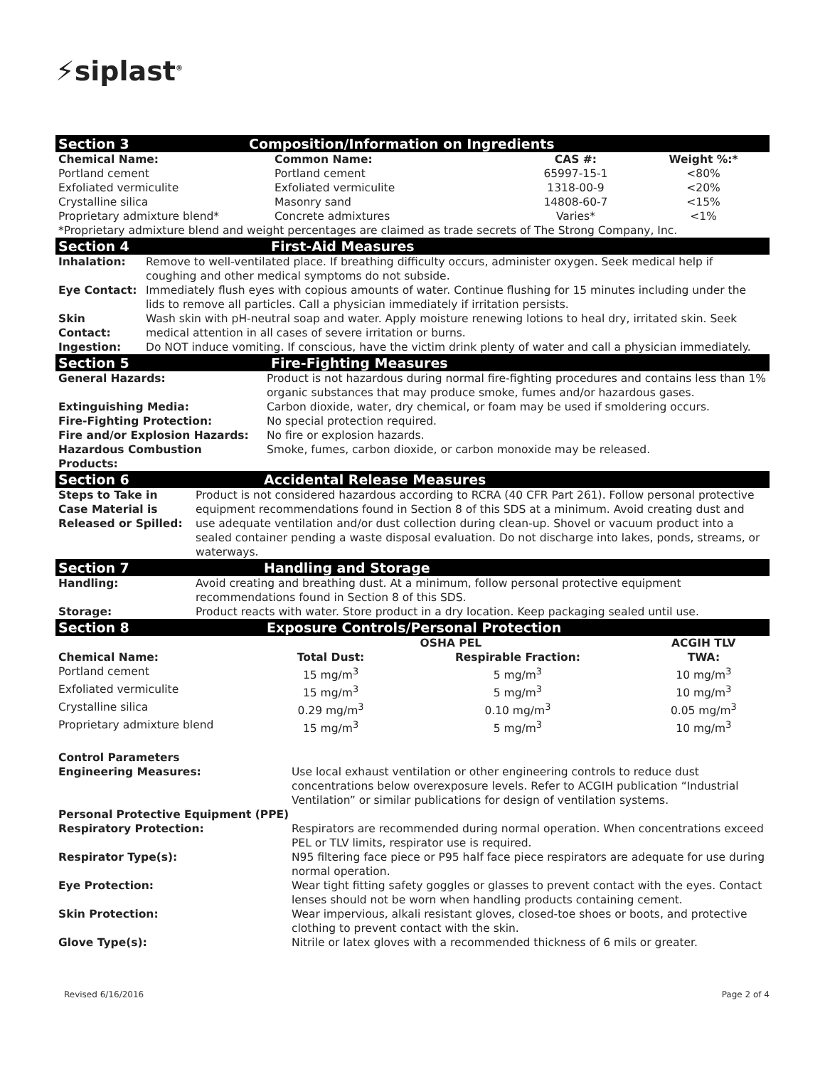⚡siplast<sup>®</sup>
| Section 3 | Composition/Information on Ingredients | | |
| Chemical Name: | Common Name: | CAS #: | Weight %:* |
| Portland cement | Portland cement | 65997-15-1 | <80% |
| Exfoliated vermiculite | Exfoliated vermiculite | 1318-00-9 | <20% |
| Crystalline silica | Masonry sand | 14808-60-7 | <15% |
| Proprietary admixture blend* | Concrete admixtures | Varies* | <1% |
| *Proprietary admixture blend and weight percentages are claimed as trade secrets of The Strong Company, Inc. | | | |
| Section 4 | First-Aid Measures |
| Inhalation: | Remove to well-ventilated place. If breathing difficulty occurs, administer oxygen. Seek medical help if coughing and other medical symptoms do not subside. |
| Eye Contact: | Immediately flush eyes with copious amounts of water. Continue flushing for 15 minutes including under the lids to remove all particles. Call a physician immediately if irritation persists. |
| Skin Contact: | Wash skin with pH-neutral soap and water. Apply moisture renewing lotions to heal dry, irritated skin. Seek medical attention in all cases of severe irritation or burns. |
| Ingestion: | Do NOT induce vomiting. If conscious, have the victim drink plenty of water and call a physician immediately. |
| Section 5 | Fire-Fighting Measures |
| General Hazards: | Product is not hazardous during normal fire-fighting procedures and contains less than 1% organic substances that may produce smoke, fumes and/or hazardous gases. |
| Extinguishing Media: | Carbon dioxide, water, dry chemical, or foam may be used if smoldering occurs. |
| Fire-Fighting Protection: | No special protection required. |
| Fire and/or Explosion Hazards: | No fire or explosion hazards. |
| Hazardous Combustion Products: | Smoke, fumes, carbon dioxide, or carbon monoxide may be released. |
| Section 6 | Accidental Release Measures |
| Steps to Take in Case Material is Released or Spilled: | Product is not considered hazardous according to RCRA (40 CFR Part 261). Follow personal protective equipment recommendations found in Section 8 of this SDS at a minimum. Avoid creating dust and use adequate ventilation and/or dust collection during clean-up. Shovel or vacuum product into a sealed container pending a waste disposal evaluation. Do not discharge into lakes, ponds, streams, or waterways. |
| Section 7 | Handling and Storage |
| Handling: | Avoid creating and breathing dust. At a minimum, follow personal protective equipment recommendations found in Section 8 of this SDS. |
| Storage: | Product reacts with water. Store product in a dry location. Keep packaging sealed until use. |
| Section 8 | Exposure Controls/Personal Protection | | |
| | OSHA PEL | | ACGIH TLV |
| Chemical Name: | Total Dust: | Respirable Fraction: | TWA: |
| Portland cement | 15 mg/m<sup>3</sup> | 5 mg/m<sup>3</sup> | 10 mg/m<sup>3</sup> |
| Exfoliated vermiculite | 15 mg/m<sup>3</sup> | 5 mg/m<sup>3</sup> | 10 mg/m<sup>3</sup> |
| Crystalline silica | 0.29 mg/m<sup>3</sup> | 0.10 mg/m<sup>3</sup> | 0.05 mg/m<sup>3</sup> |
| Proprietary admixture blend | 15 mg/m<sup>3</sup> | 5 mg/m<sup>3</sup> | 10 mg/m<sup>3</sup> |
| Control Parameters | |
| Engineering Measures: | Use local exhaust ventilation or other engineering controls to reduce dust concentrations below overexposure levels. Refer to ACGIH publication “Industrial Ventilation” or similar publications for design of ventilation systems. |
| Personal Protective Equipment (PPE) | |
| Respiratory Protection: | Respirators are recommended during normal operation. When concentrations exceed PEL or TLV limits, respirator use is required. |
| Respirator Type(s): | N95 filtering face piece or P95 half face piece respirators are adequate for use during normal operation. |
| Eye Protection: | Wear tight fitting safety goggles or glasses to prevent contact with the eyes. Contact lenses should not be worn when handling products containing cement. |
| Skin Protection: | Wear impervious, alkali resistant gloves, closed-toe shoes or boots, and protective clothing to prevent contact with the skin. |
| Glove Type(s): | Nitrile or latex gloves with a recommended thickness of 6 mils or greater. |
Revised 6/16/2016 Page 2 of 4